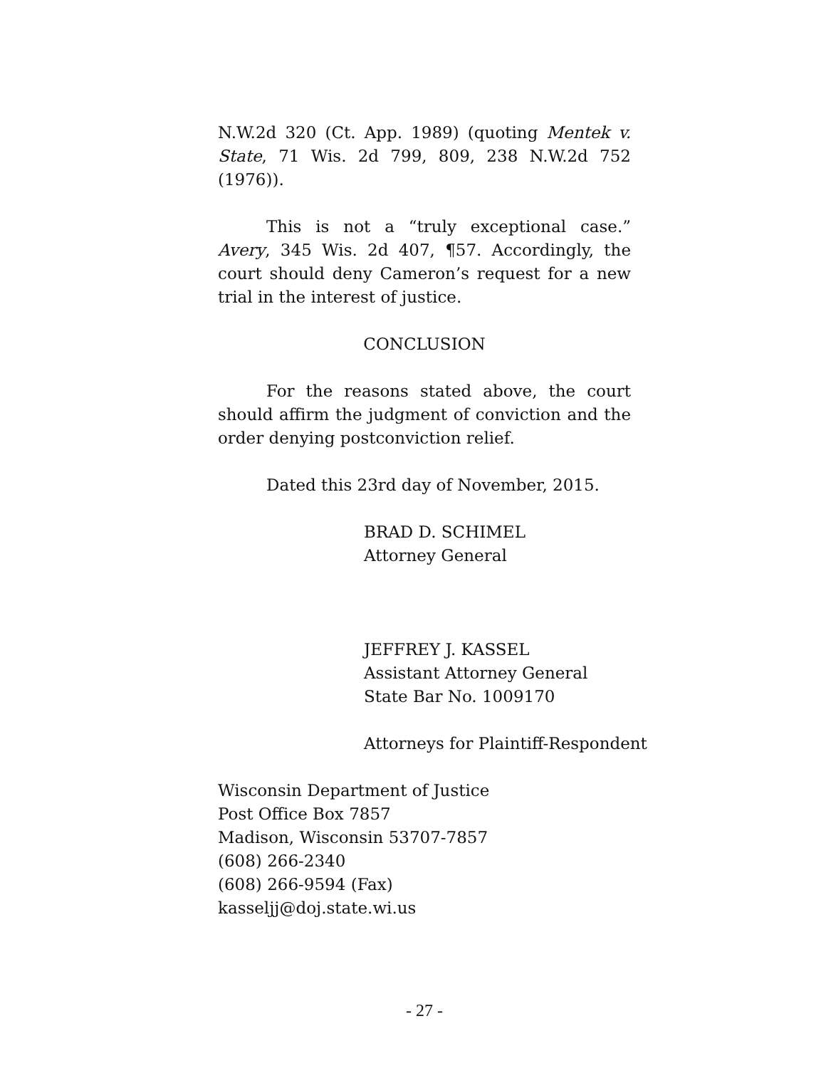N.W.2d 320 (Ct. App. 1989) (quoting Mentek v. State, 71 Wis. 2d 799, 809, 238 N.W.2d 752 (1976)).
This is not a “truly exceptional case.” Avery, 345 Wis. 2d 407, ¶57. Accordingly, the court should deny Cameron’s request for a new trial in the interest of justice.
CONCLUSION
For the reasons stated above, the court should affirm the judgment of conviction and the order denying postconviction relief.
Dated this 23rd day of November, 2015.
BRAD D. SCHIMEL
Attorney General
JEFFREY J. KASSEL
Assistant Attorney General
State Bar No. 1009170
Attorneys for Plaintiff-Respondent
Wisconsin Department of Justice
Post Office Box 7857
Madison, Wisconsin 53707-7857
(608) 266-2340
(608) 266-9594 (Fax)
kasseljj@doj.state.wi.us
- 27 -